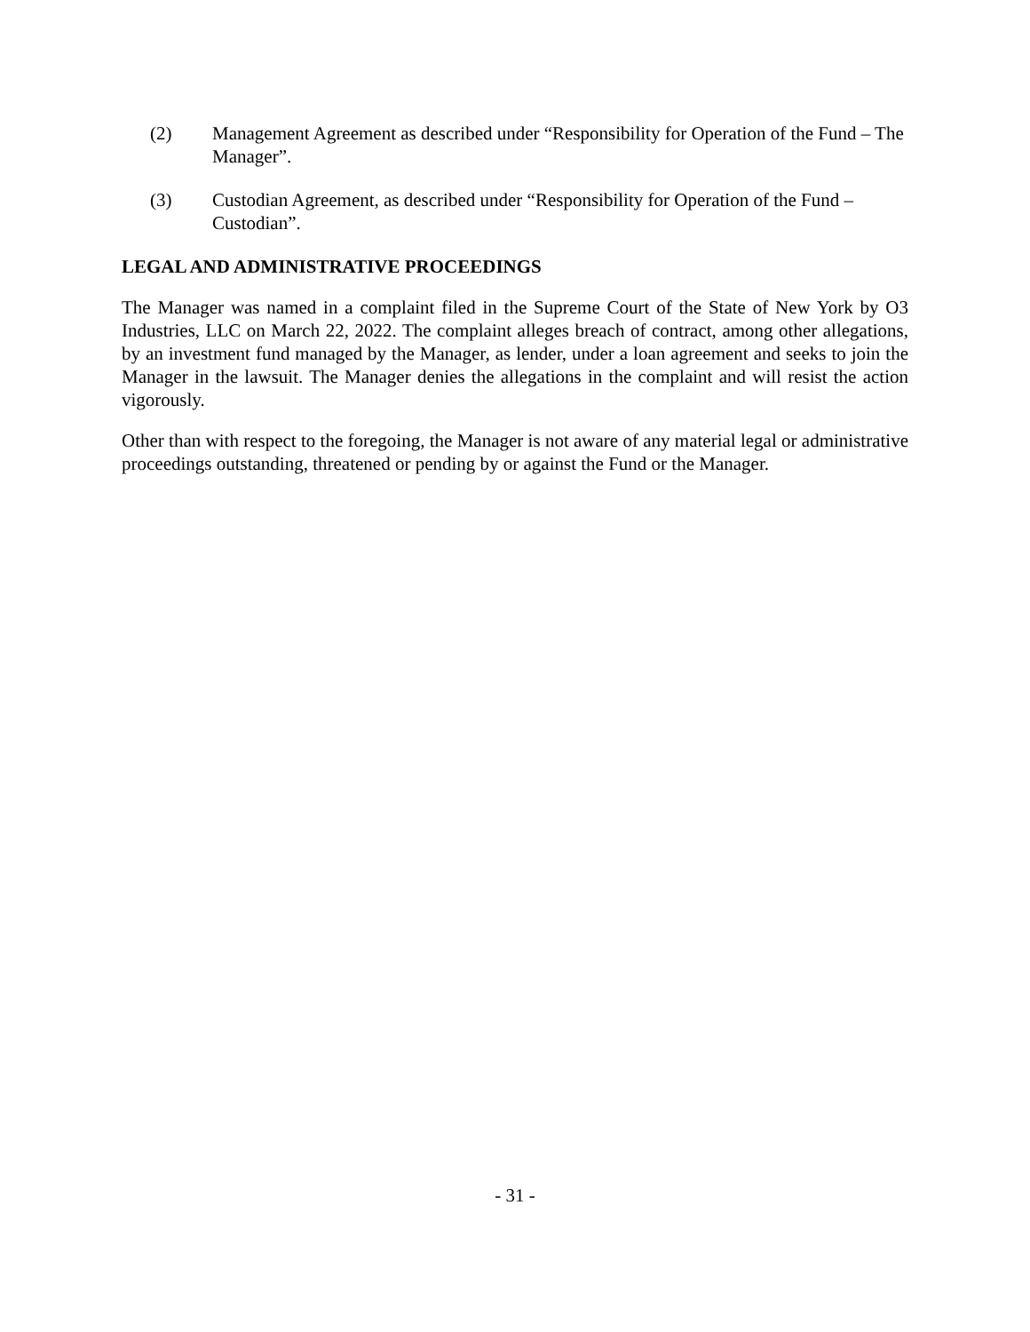(2) Management Agreement as described under “Responsibility for Operation of the Fund – The Manager”.
(3) Custodian Agreement, as described under “Responsibility for Operation of the Fund – Custodian”.
LEGAL AND ADMINISTRATIVE PROCEEDINGS
The Manager was named in a complaint filed in the Supreme Court of the State of New York by O3 Industries, LLC on March 22, 2022. The complaint alleges breach of contract, among other allegations, by an investment fund managed by the Manager, as lender, under a loan agreement and seeks to join the Manager in the lawsuit. The Manager denies the allegations in the complaint and will resist the action vigorously.
Other than with respect to the foregoing, the Manager is not aware of any material legal or administrative proceedings outstanding, threatened or pending by or against the Fund or the Manager.
- 31 -